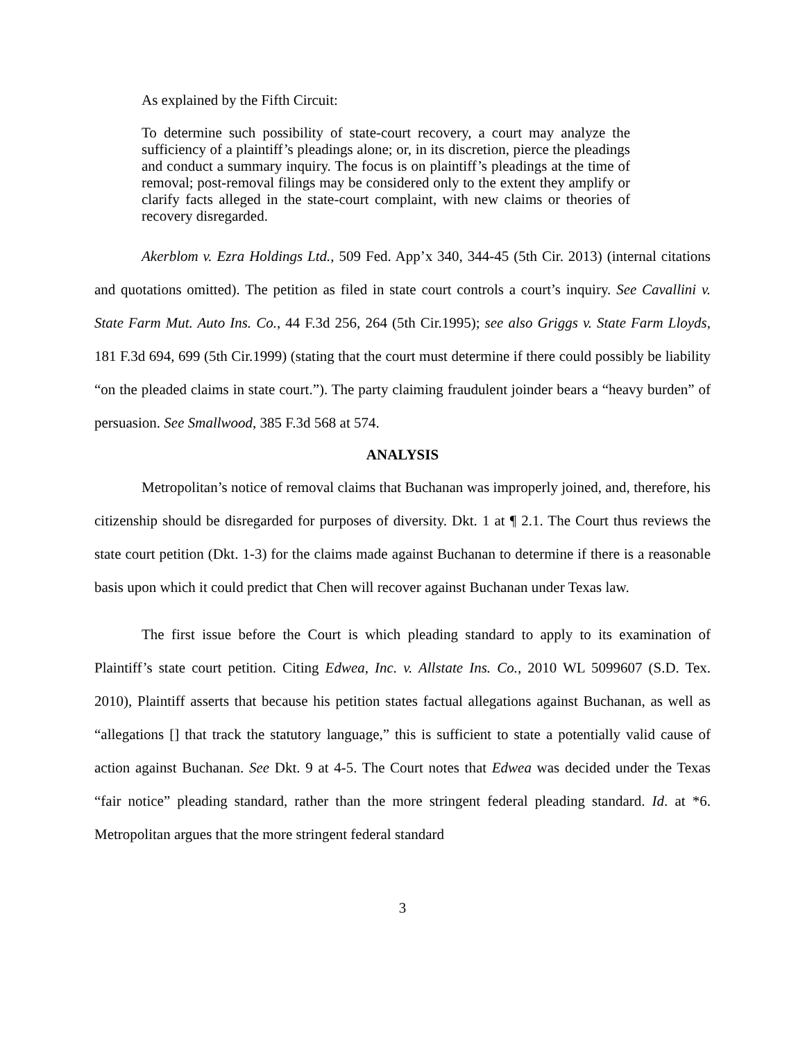As explained by the Fifth Circuit:
To determine such possibility of state-court recovery, a court may analyze the sufficiency of a plaintiff’s pleadings alone; or, in its discretion, pierce the pleadings and conduct a summary inquiry. The focus is on plaintiff’s pleadings at the time of removal; post-removal filings may be considered only to the extent they amplify or clarify facts alleged in the state-court complaint, with new claims or theories of recovery disregarded.
Akerblom v. Ezra Holdings Ltd., 509 Fed. App’x 340, 344-45 (5th Cir. 2013) (internal citations and quotations omitted). The petition as filed in state court controls a court’s inquiry. See Cavallini v. State Farm Mut. Auto Ins. Co., 44 F.3d 256, 264 (5th Cir.1995); see also Griggs v. State Farm Lloyds, 181 F.3d 694, 699 (5th Cir.1999) (stating that the court must determine if there could possibly be liability “on the pleaded claims in state court.”). The party claiming fraudulent joinder bears a “heavy burden” of persuasion. See Smallwood, 385 F.3d 568 at 574.
ANALYSIS
Metropolitan’s notice of removal claims that Buchanan was improperly joined, and, therefore, his citizenship should be disregarded for purposes of diversity. Dkt. 1 at ¶ 2.1. The Court thus reviews the state court petition (Dkt. 1-3) for the claims made against Buchanan to determine if there is a reasonable basis upon which it could predict that Chen will recover against Buchanan under Texas law.
The first issue before the Court is which pleading standard to apply to its examination of Plaintiff’s state court petition. Citing Edwea, Inc. v. Allstate Ins. Co., 2010 WL 5099607 (S.D. Tex. 2010), Plaintiff asserts that because his petition states factual allegations against Buchanan, as well as “allegations [] that track the statutory language,” this is sufficient to state a potentially valid cause of action against Buchanan. See Dkt. 9 at 4-5. The Court notes that Edwea was decided under the Texas “fair notice” pleading standard, rather than the more stringent federal pleading standard. Id. at *6. Metropolitan argues that the more stringent federal standard
3